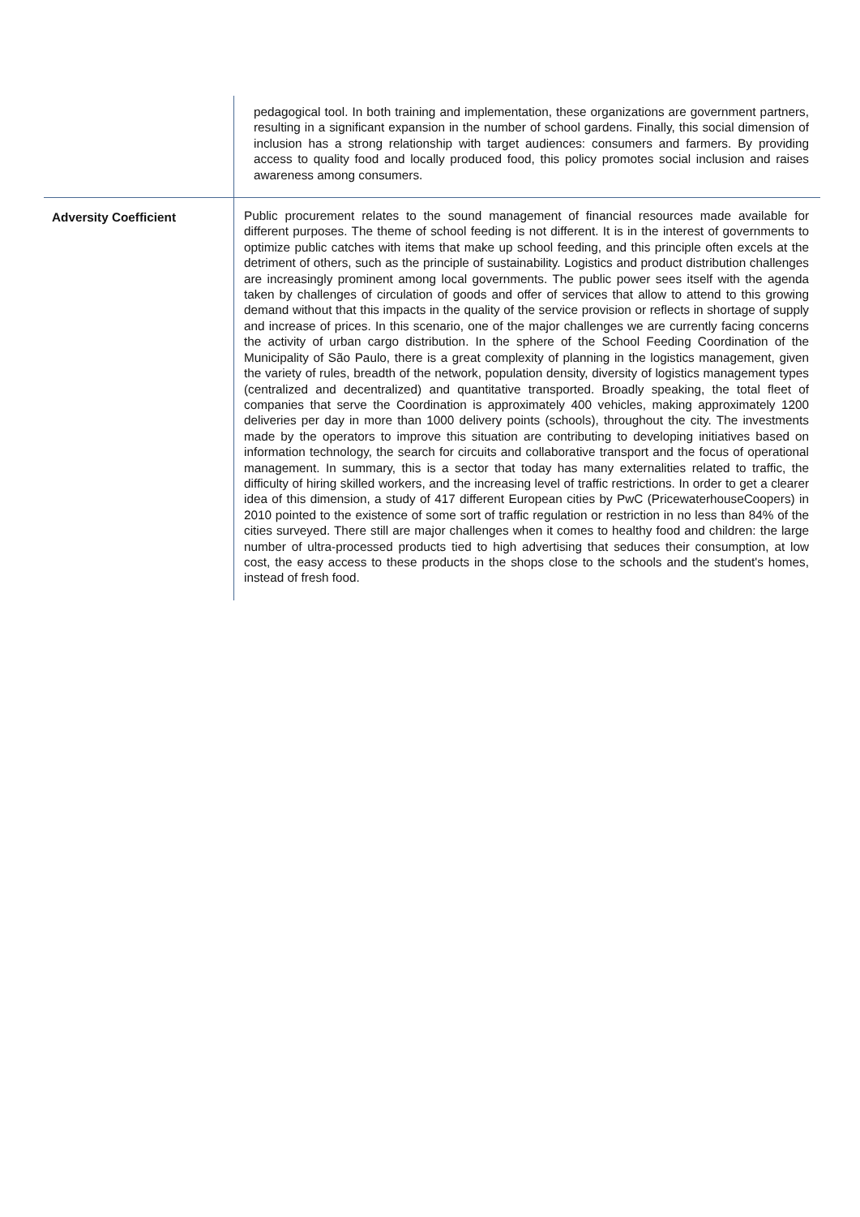| | pedagogical tool. In both training and implementation, these organizations are government partners, resulting in a significant expansion in the number of school gardens. Finally, this social dimension of inclusion has a strong relationship with target audiences: consumers and farmers. By providing access to quality food and locally produced food, this policy promotes social inclusion and raises awareness among consumers. |
| Adversity Coefficient | Public procurement relates to the sound management of financial resources made available for different purposes. The theme of school feeding is not different. It is in the interest of governments to optimize public catches with items that make up school feeding, and this principle often excels at the detriment of others, such as the principle of sustainability. Logistics and product distribution challenges are increasingly prominent among local governments. The public power sees itself with the agenda taken by challenges of circulation of goods and offer of services that allow to attend to this growing demand without that this impacts in the quality of the service provision or reflects in shortage of supply and increase of prices. In this scenario, one of the major challenges we are currently facing concerns the activity of urban cargo distribution. In the sphere of the School Feeding Coordination of the Municipality of São Paulo, there is a great complexity of planning in the logistics management, given the variety of rules, breadth of the network, population density, diversity of logistics management types (centralized and decentralized) and quantitative transported. Broadly speaking, the total fleet of companies that serve the Coordination is approximately 400 vehicles, making approximately 1200 deliveries per day in more than 1000 delivery points (schools), throughout the city. The investments made by the operators to improve this situation are contributing to developing initiatives based on information technology, the search for circuits and collaborative transport and the focus of operational management. In summary, this is a sector that today has many externalities related to traffic, the difficulty of hiring skilled workers, and the increasing level of traffic restrictions. In order to get a clearer idea of this dimension, a study of 417 different European cities by PwC (PricewaterhouseCoopers) in 2010 pointed to the existence of some sort of traffic regulation or restriction in no less than 84% of the cities surveyed. There still are major challenges when it comes to healthy food and children: the large number of ultra-processed products tied to high advertising that seduces their consumption, at low cost, the easy access to these products in the shops close to the schools and the student's homes, instead of fresh food. |